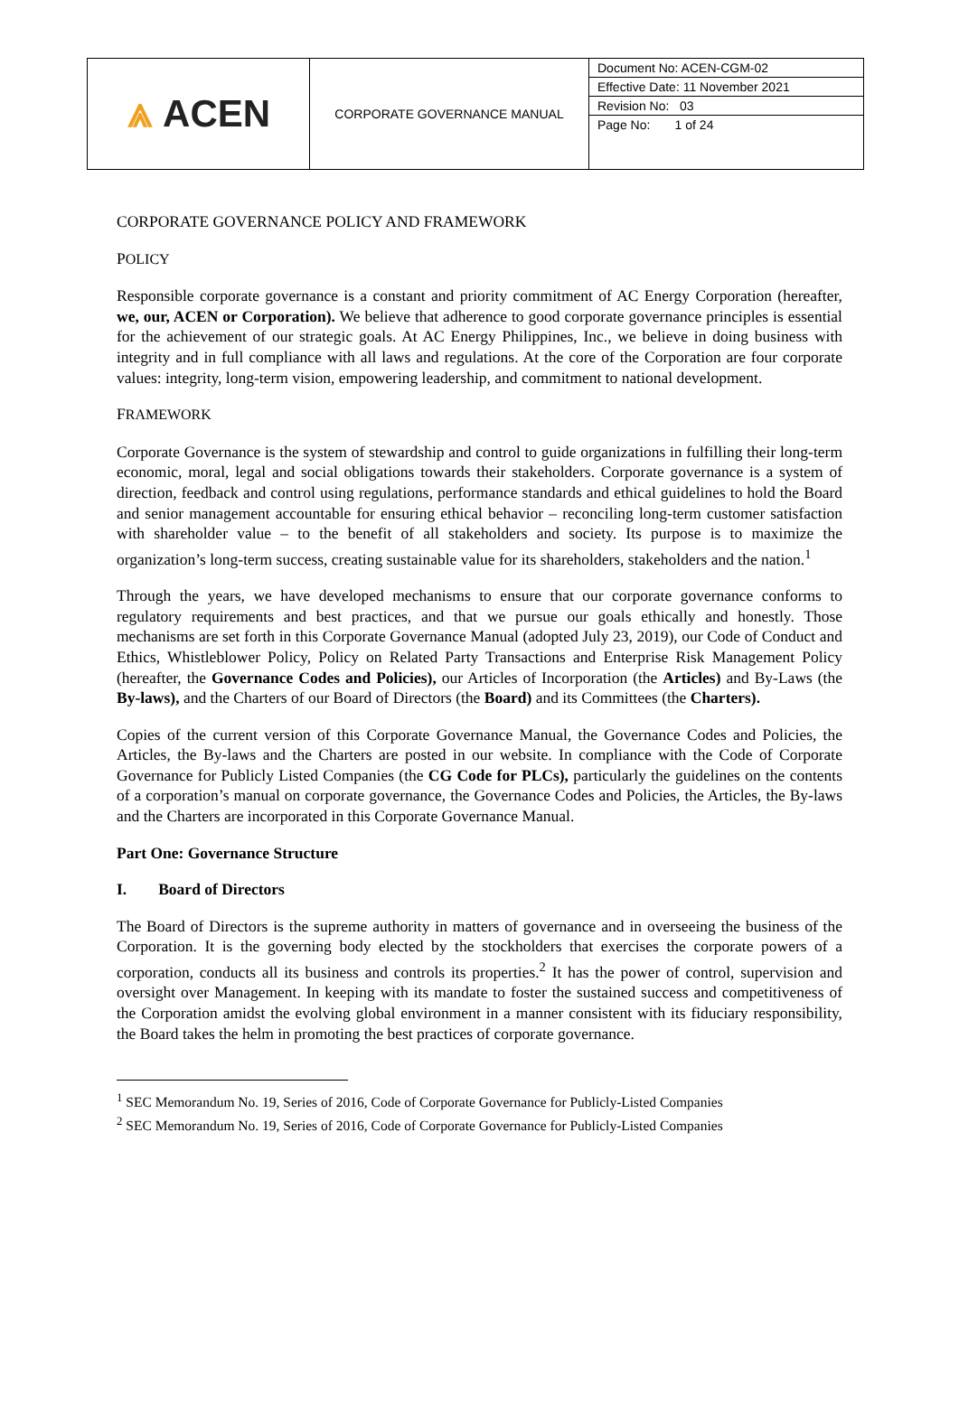| ⩓ ACEN | CORPORATE GOVERNANCE MANUAL | Document No: ACEN-CGM-02 Effective Date: 11 November 2021 Revision No: 03 Page No: 1 of 24 |
CORPORATE GOVERNANCE POLICY AND FRAMEWORK
POLICY
Responsible corporate governance is a constant and priority commitment of AC Energy Corporation (hereafter, we, our, ACEN or Corporation). We believe that adherence to good corporate governance principles is essential for the achievement of our strategic goals. At AC Energy Philippines, Inc., we believe in doing business with integrity and in full compliance with all laws and regulations. At the core of the Corporation are four corporate values: integrity, long-term vision, empowering leadership, and commitment to national development.
FRAMEWORK
Corporate Governance is the system of stewardship and control to guide organizations in fulfilling their long-term economic, moral, legal and social obligations towards their stakeholders. Corporate governance is a system of direction, feedback and control using regulations, performance standards and ethical guidelines to hold the Board and senior management accountable for ensuring ethical behavior – reconciling long-term customer satisfaction with shareholder value – to the benefit of all stakeholders and society. Its purpose is to maximize the organization’s long-term success, creating sustainable value for its shareholders, stakeholders and the nation.<sup>1</sup>
Through the years, we have developed mechanisms to ensure that our corporate governance conforms to regulatory requirements and best practices, and that we pursue our goals ethically and honestly. Those mechanisms are set forth in this Corporate Governance Manual (adopted July 23, 2019), our Code of Conduct and Ethics, Whistleblower Policy, Policy on Related Party Transactions and Enterprise Risk Management Policy (hereafter, the Governance Codes and Policies), our Articles of Incorporation (the Articles) and By-Laws (the By-laws), and the Charters of our Board of Directors (the Board) and its Committees (the Charters).
Copies of the current version of this Corporate Governance Manual, the Governance Codes and Policies, the Articles, the By-laws and the Charters are posted in our website. In compliance with the Code of Corporate Governance for Publicly Listed Companies (the CG Code for PLCs), particularly the guidelines on the contents of a corporation’s manual on corporate governance, the Governance Codes and Policies, the Articles, the By-laws and the Charters are incorporated in this Corporate Governance Manual.
Part One: Governance Structure
I. Board of Directors
The Board of Directors is the supreme authority in matters of governance and in overseeing the business of the Corporation. It is the governing body elected by the stockholders that exercises the corporate powers of a corporation, conducts all its business and controls its properties.<sup>2</sup> It has the power of control, supervision and oversight over Management. In keeping with its mandate to foster the sustained success and competitiveness of the Corporation amidst the evolving global environment in a manner consistent with its fiduciary responsibility, the Board takes the helm in promoting the best practices of corporate governance.
<sup>1</sup> SEC Memorandum No. 19, Series of 2016, Code of Corporate Governance for Publicly-Listed Companies
<sup>2</sup> SEC Memorandum No. 19, Series of 2016, Code of Corporate Governance for Publicly-Listed Companies